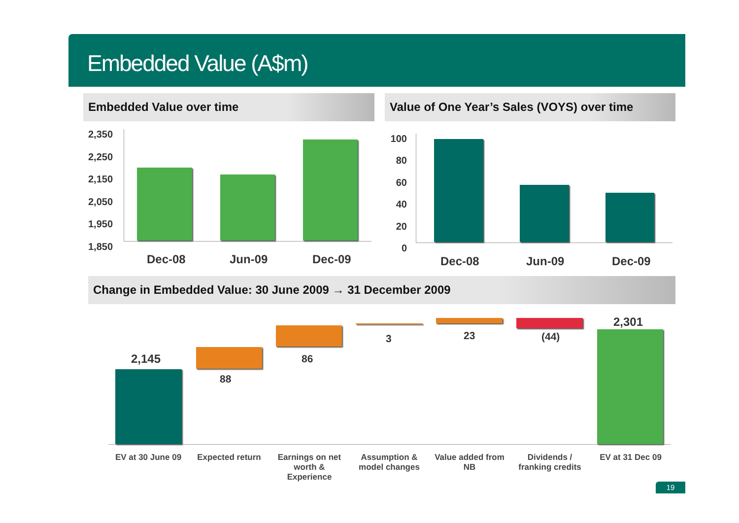Embedded Value (A$m)
Embedded Value over time
Value of One Year’s Sales (VOYS) over time
2,350
2,250
2,150
2,050
1,950
1,850
Dec-08 Jun-09 Dec-09
100
80
60
40
20
0
Dec-08 Jun-09 Dec-09
Change in Embedded Value: 30 June 2009 → 31 December 2009
2,145
88
86
3 23 (44)
2,301
EV at 30 June 09
Expected return
Earnings on net worth & Experience
Assumption & model changes
Value added from NB
Dividends / franking credits
EV at 31 Dec 09
19